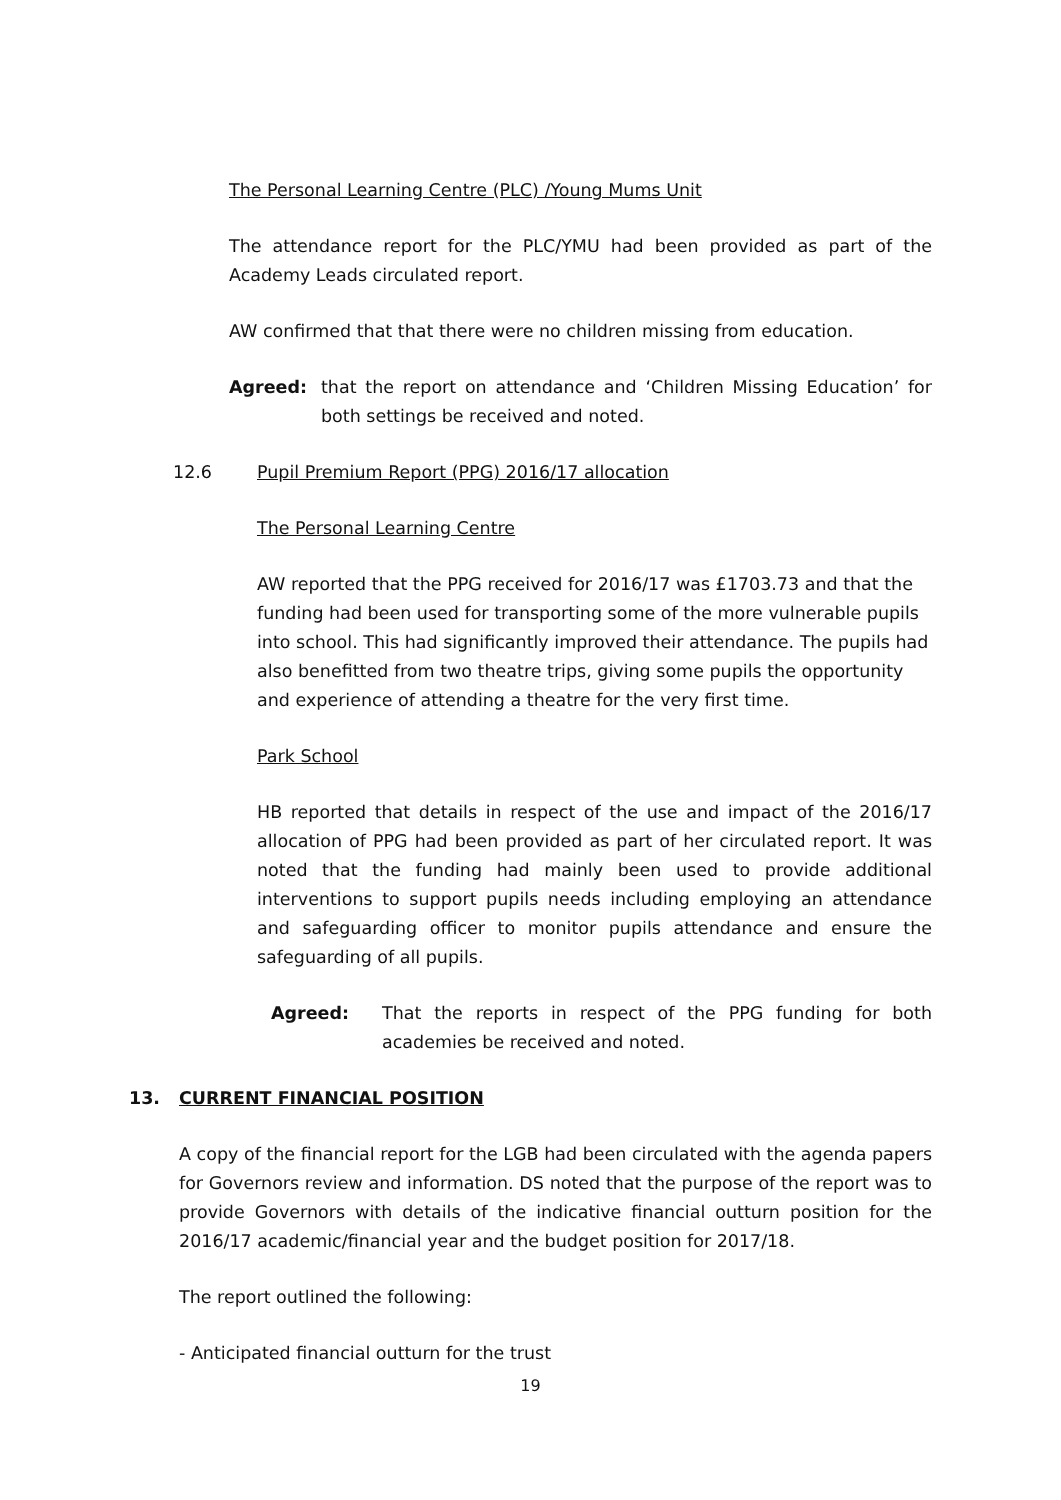The Personal Learning Centre (PLC) /Young Mums Unit
The attendance report for the PLC/YMU had been provided as part of the Academy Leads circulated report.
AW confirmed that that there were no children missing from education.
Agreed: that the report on attendance and ‘Children Missing Education’ for both settings be received and noted.
12.6 Pupil Premium Report (PPG) 2016/17 allocation
The Personal Learning Centre
AW reported that the PPG received for 2016/17 was £1703.73 and that the funding had been used for transporting some of the more vulnerable pupils into school. This had significantly improved their attendance. The pupils had also benefitted from two theatre trips, giving some pupils the opportunity and experience of attending a theatre for the very first time.
Park School
HB reported that details in respect of the use and impact of the 2016/17 allocation of PPG had been provided as part of her circulated report. It was noted that the funding had mainly been used to provide additional interventions to support pupils needs including employing an attendance and safeguarding officer to monitor pupils attendance and ensure the safeguarding of all pupils.
Agreed: That the reports in respect of the PPG funding for both academies be received and noted.
13. CURRENT FINANCIAL POSITION
A copy of the financial report for the LGB had been circulated with the agenda papers for Governors review and information. DS noted that the purpose of the report was to provide Governors with details of the indicative financial outturn position for the 2016/17 academic/financial year and the budget position for 2017/18.
The report outlined the following:
- Anticipated financial outturn for the trust
19